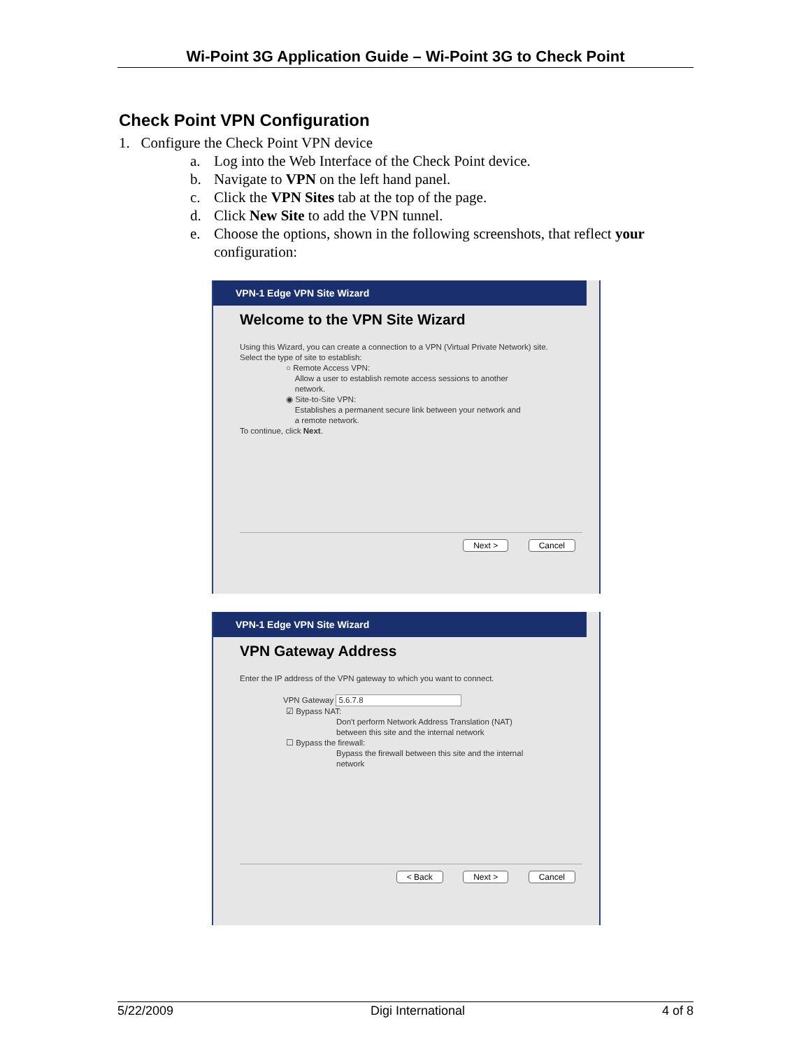Wi-Point 3G Application Guide – Wi-Point 3G to Check Point
Check Point VPN Configuration
1. Configure the Check Point VPN device
a. Log into the Web Interface of the Check Point device.
b. Navigate to VPN on the left hand panel.
c. Click the VPN Sites tab at the top of the page.
d. Click New Site to add the VPN tunnel.
e. Choose the options, shown in the following screenshots, that reflect your configuration:
VPN-1 Edge VPN Site Wizard
Welcome to the VPN Site Wizard
Using this Wizard, you can create a connection to a VPN (Virtual Private Network) site.
Select the type of site to establish:
○ Remote Access VPN:
Allow a user to establish remote access sessions to another
network.
◉ Site-to-Site VPN:
Establishes a permanent secure link between your network and
a remote network.
To continue, click Next.
Next > Cancel
VPN-1 Edge VPN Site Wizard
VPN Gateway Address
Enter the IP address of the VPN gateway to which you want to connect.
VPN Gateway 5.6.7.8
☑ Bypass NAT:
Don't perform Network Address Translation (NAT)
between this site and the internal network
☐ Bypass the firewall:
Bypass the firewall between this site and the internal
network
< Back Next > Cancel
5/22/2009 Digi International 4 of 8